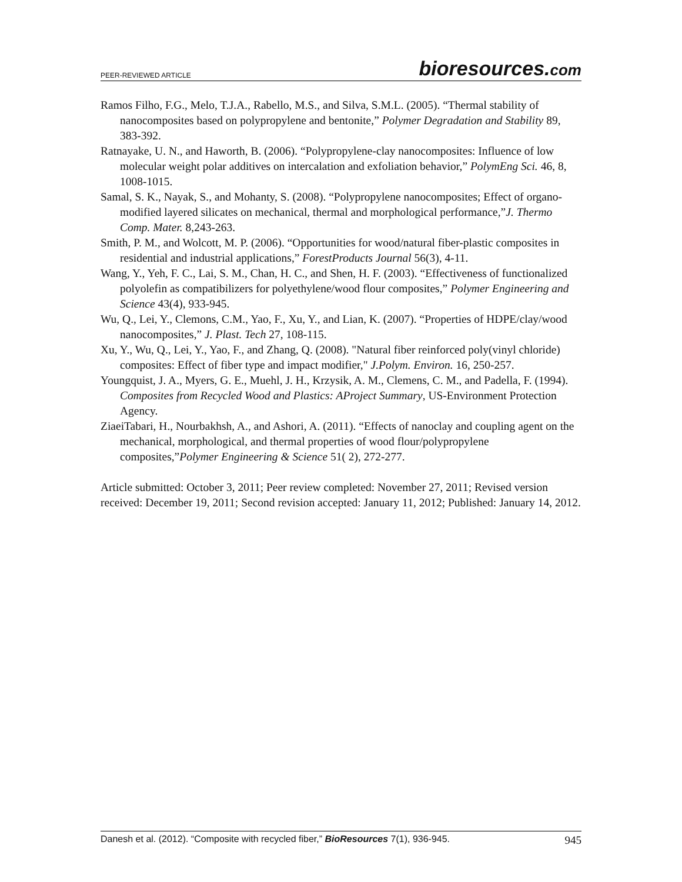PEER-REVIEWED ARTICLE
bioresources.com
Ramos Filho, F.G., Melo, T.J.A., Rabello, M.S., and Silva, S.M.L. (2005). “Thermal stability of nanocomposites based on polypropylene and bentonite,” Polymer Degradation and Stability 89, 383-392.
Ratnayake, U. N., and Haworth, B. (2006). “Polypropylene-clay nanocomposites: Influence of low molecular weight polar additives on intercalation and exfoliation behavior,” PolymEng Sci. 46, 8, 1008-1015.
Samal, S. K., Nayak, S., and Mohanty, S. (2008). “Polypropylene nanocomposites; Effect of organo-modified layered silicates on mechanical, thermal and morphological performance,”J. Thermo Comp. Mater. 8,243-263.
Smith, P. M., and Wolcott, M. P. (2006). “Opportunities for wood/natural fiber-plastic composites in residential and industrial applications,” ForestProducts Journal 56(3), 4-11.
Wang, Y., Yeh, F. C., Lai, S. M., Chan, H. C., and Shen, H. F. (2003). “Effectiveness of functionalized polyolefin as compatibilizers for polyethylene/wood flour composites,” Polymer Engineering and Science 43(4), 933-945.
Wu, Q., Lei, Y., Clemons, C.M., Yao, F., Xu, Y., and Lian, K. (2007). “Properties of HDPE/clay/wood nanocomposites,” J. Plast. Tech 27, 108-115.
Xu, Y., Wu, Q., Lei, Y., Yao, F., and Zhang, Q. (2008). "Natural fiber reinforced poly(vinyl chloride) composites: Effect of fiber type and impact modifier," J.Polym. Environ. 16, 250-257.
Youngquist, J. A., Myers, G. E., Muehl, J. H., Krzysik, A. M., Clemens, C. M., and Padella, F. (1994). Composites from Recycled Wood and Plastics: AProject Summary, US-Environment Protection Agency.
ZiaeiTabari, H., Nourbakhsh, A., and Ashori, A. (2011). “Effects of nanoclay and coupling agent on the mechanical, morphological, and thermal properties of wood flour/polypropylene composites,”Polymer Engineering & Science 51( 2), 272-277.
Article submitted: October 3, 2011; Peer review completed: November 27, 2011; Revised version received: December 19, 2011; Second revision accepted: January 11, 2012; Published: January 14, 2012.
Danesh et al. (2012). “Composite with recycled fiber,” BioResources 7(1), 936-945.
945